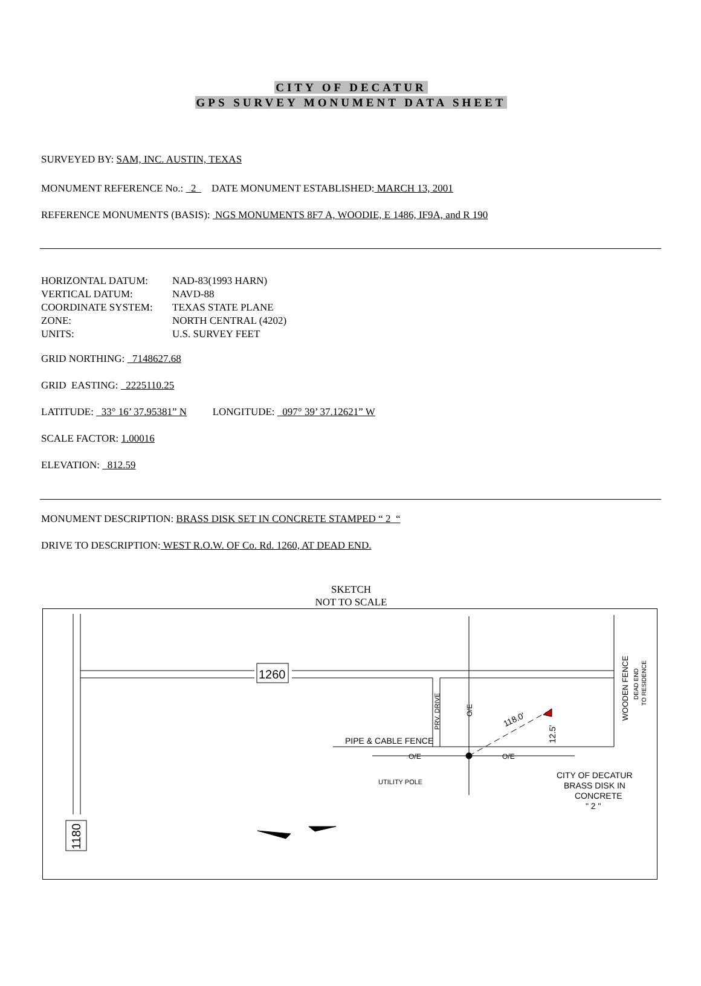CITY OF DECATUR
GPS SURVEY MONUMENT DATA SHEET
SURVEYED BY: SAM, INC. AUSTIN, TEXAS
MONUMENT REFERENCE No.: 2 DATE MONUMENT ESTABLISHED: MARCH 13, 2001
REFERENCE MONUMENTS (BASIS): NGS MONUMENTS 8F7 A, WOODIE, E 1486, IF9A, and R 190
| HORIZONTAL DATUM: | NAD-83(1993 HARN) |
| VERTICAL DATUM: | NAVD-88 |
| COORDINATE SYSTEM: | TEXAS STATE PLANE |
| ZONE: | NORTH CENTRAL (4202) |
| UNITS: | U.S. SURVEY FEET |
GRID NORTHING: 7148627.68
GRID EASTING: 2225110.25
LATITUDE: 33° 16’ 37.95381” N LONGITUDE: 097° 39’ 37.12621” W
SCALE FACTOR: 1.00016
ELEVATION: 812.59
MONUMENT DESCRIPTION: BRASS DISK SET IN CONCRETE STAMPED “ 2 “
DRIVE TO DESCRIPTION: WEST R.O.W. OF Co. Rd. 1260, AT DEAD END.
SKETCH
NOT TO SCALE
1260
1180
PIPE & CABLE FENCE
UTILITY POLE
118.0'
CITY OF DECATUR
BRASS DISK IN
CONCRETE
" 2 "
WOODEN FENCE
DEAD END
TO RESIDENCE
PRV. DRIVE
O/E
O/E
O/E
12.5'